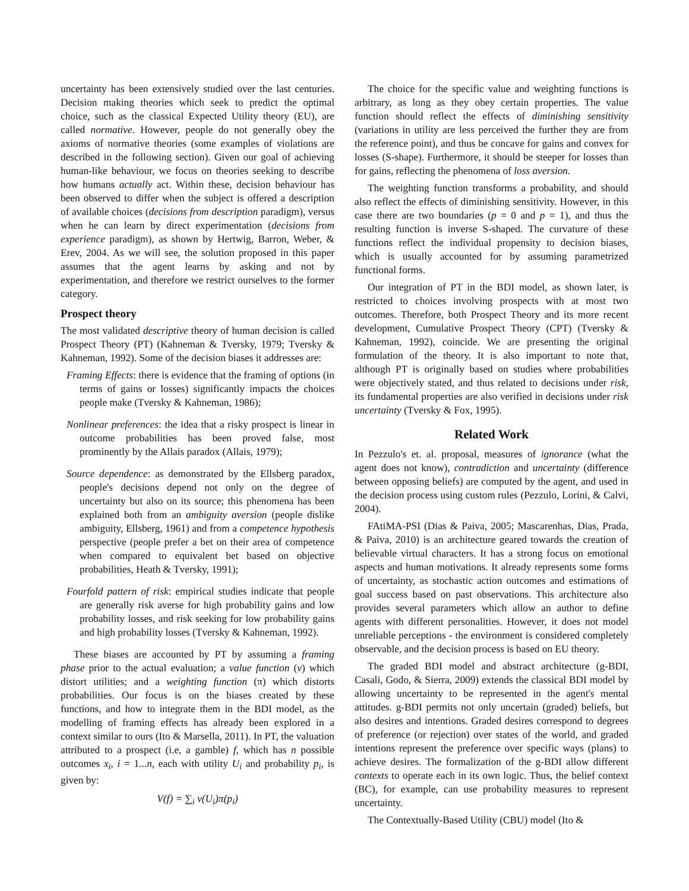uncertainty has been extensively studied over the last centuries. Decision making theories which seek to predict the optimal choice, such as the classical Expected Utility theory (EU), are called normative. However, people do not generally obey the axioms of normative theories (some examples of violations are described in the following section). Given our goal of achieving human-like behaviour, we focus on theories seeking to describe how humans actually act. Within these, decision behaviour has been observed to differ when the subject is offered a description of available choices (decisions from description paradigm), versus when he can learn by direct experimentation (decisions from experience paradigm), as shown by Hertwig, Barron, Weber, & Erev, 2004. As we will see, the solution proposed in this paper assumes that the agent learns by asking and not by experimentation, and therefore we restrict ourselves to the former category.
Prospect theory
The most validated descriptive theory of human decision is called Prospect Theory (PT) (Kahneman & Tversky, 1979; Tversky & Kahneman, 1992). Some of the decision biases it addresses are:
Framing Effects: there is evidence that the framing of options (in terms of gains or losses) significantly impacts the choices people make (Tversky & Kahneman, 1986);
Nonlinear preferences: the idea that a risky prospect is linear in outcome probabilities has been proved false, most prominently by the Allais paradox (Allais, 1979);
Source dependence: as demonstrated by the Ellsberg paradox, people's decisions depend not only on the degree of uncertainty but also on its source; this phenomena has been explained both from an ambiguity aversion (people dislike ambiguity, Ellsberg, 1961) and from a competence hypothesis perspective (people prefer a bet on their area of competence when compared to equivalent bet based on objective probabilities, Heath & Tversky, 1991);
Fourfold pattern of risk: empirical studies indicate that people are generally risk averse for high probability gains and low probability losses, and risk seeking for low probability gains and high probability losses (Tversky & Kahneman, 1992).
These biases are accounted by PT by assuming a framing phase prior to the actual evaluation; a value function (v) which distort utilities; and a weighting function (π) which distorts probabilities. Our focus is on the biases created by these functions, and how to integrate them in the BDI model, as the modelling of framing effects has already been explored in a context similar to ours (Ito & Marsella, 2011). In PT, the valuation attributed to a prospect (i.e, a gamble) f, which has n possible outcomes x<sub>i</sub>, i = 1...n, each with utility U<sub>i</sub> and probability p<sub>i</sub>, is given by:
V(f) = ∑<sub>i</sub> v(U<sub>i</sub>)π(p<sub>i</sub>)
The choice for the specific value and weighting functions is arbitrary, as long as they obey certain properties. The value function should reflect the effects of diminishing sensitivity (variations in utility are less perceived the further they are from the reference point), and thus be concave for gains and convex for losses (S-shape). Furthermore, it should be steeper for losses than for gains, reflecting the phenomena of loss aversion.
The weighting function transforms a probability, and should also reflect the effects of diminishing sensitivity. However, in this case there are two boundaries (p = 0 and p = 1), and thus the resulting function is inverse S-shaped. The curvature of these functions reflect the individual propensity to decision biases, which is usually accounted for by assuming parametrized functional forms.
Our integration of PT in the BDI model, as shown later, is restricted to choices involving prospects with at most two outcomes. Therefore, both Prospect Theory and its more recent development, Cumulative Prospect Theory (CPT) (Tversky & Kahneman, 1992), coincide. We are presenting the original formulation of the theory. It is also important to note that, although PT is originally based on studies where probabilities were objectively stated, and thus related to decisions under risk, its fundamental properties are also verified in decisions under risk uncertainty (Tversky & Fox, 1995).
Related Work
In Pezzulo's et. al. proposal, measures of ignorance (what the agent does not know), contradiction and uncertainty (difference between opposing beliefs) are computed by the agent, and used in the decision process using custom rules (Pezzulo, Lorini, & Calvi, 2004).
FAtiMA-PSI (Dias & Paiva, 2005; Mascarenhas, Dias, Prada, & Paiva, 2010) is an architecture geared towards the creation of believable virtual characters. It has a strong focus on emotional aspects and human motivations. It already represents some forms of uncertainty, as stochastic action outcomes and estimations of goal success based on past observations. This architecture also provides several parameters which allow an author to define agents with different personalities. However, it does not model unreliable perceptions - the environment is considered completely observable, and the decision process is based on EU theory.
The graded BDI model and abstract architecture (g-BDI, Casali, Godo, & Sierra, 2009) extends the classical BDI model by allowing uncertainty to be represented in the agent's mental attitudes. g-BDI permits not only uncertain (graded) beliefs, but also desires and intentions. Graded desires correspond to degrees of preference (or rejection) over states of the world, and graded intentions represent the preference over specific ways (plans) to achieve desires. The formalization of the g-BDI allow different contexts to operate each in its own logic. Thus, the belief context (BC), for example, can use probability measures to represent uncertainty.
The Contextually-Based Utility (CBU) model (Ito &